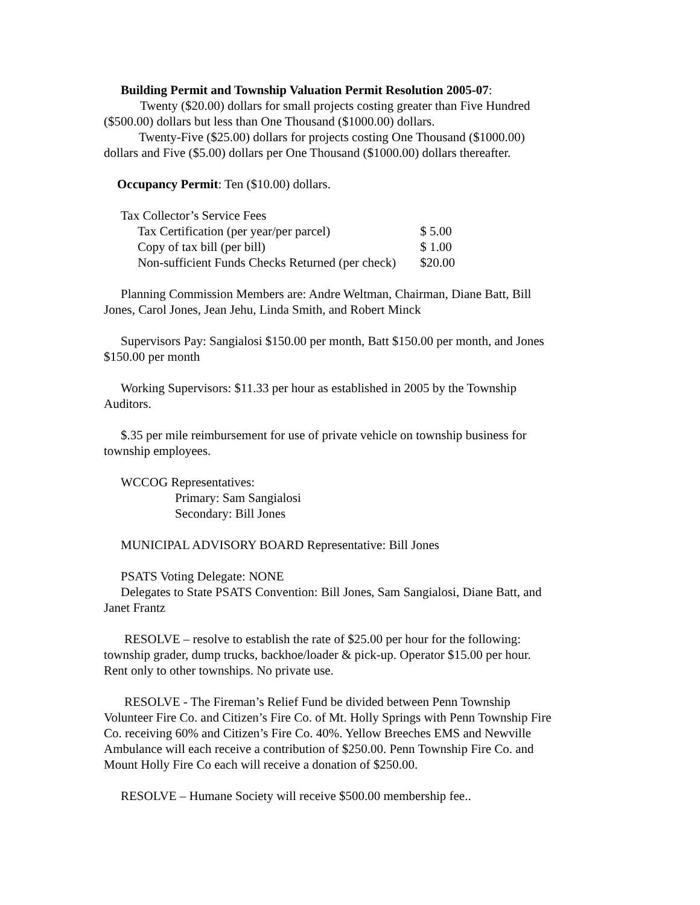Building Permit and Township Valuation Permit Resolution 2005-07:
Twenty ($20.00) dollars for small projects costing greater than Five Hundred
($500.00) dollars but less than One Thousand ($1000.00) dollars.
Twenty-Five ($25.00) dollars for projects costing One Thousand ($1000.00)
dollars and Five ($5.00) dollars per One Thousand ($1000.00) dollars thereafter.
Occupancy Permit: Ten ($10.00) dollars.
Tax Collector’s Service Fees
| Tax Certification (per year/per parcel) | $ 5.00 |
| Copy of tax bill (per bill) | $ 1.00 |
| Non-sufficient Funds Checks Returned (per check) | $20.00 |
Planning Commission Members are: Andre Weltman, Chairman, Diane Batt, Bill
Jones, Carol Jones, Jean Jehu, Linda Smith, and Robert Minck
Supervisors Pay: Sangialosi $150.00 per month, Batt $150.00 per month, and Jones
$150.00 per month
Working Supervisors: $11.33 per hour as established in 2005 by the Township
Auditors.
$.35 per mile reimbursement for use of private vehicle on township business for
township employees.
WCCOG Representatives:
Primary: Sam Sangialosi
Secondary: Bill Jones
MUNICIPAL ADVISORY BOARD Representative: Bill Jones
PSATS Voting Delegate: NONE
Delegates to State PSATS Convention: Bill Jones, Sam Sangialosi, Diane Batt, and
Janet Frantz
RESOLVE – resolve to establish the rate of $25.00 per hour for the following:
township grader, dump trucks, backhoe/loader & pick-up. Operator $15.00 per hour.
Rent only to other townships. No private use.
RESOLVE - The Fireman’s Relief Fund be divided between Penn Township
Volunteer Fire Co. and Citizen’s Fire Co. of Mt. Holly Springs with Penn Township Fire
Co. receiving 60% and Citizen’s Fire Co. 40%. Yellow Breeches EMS and Newville
Ambulance will each receive a contribution of $250.00. Penn Township Fire Co. and
Mount Holly Fire Co each will receive a donation of $250.00.
RESOLVE – Humane Society will receive $500.00 membership fee..